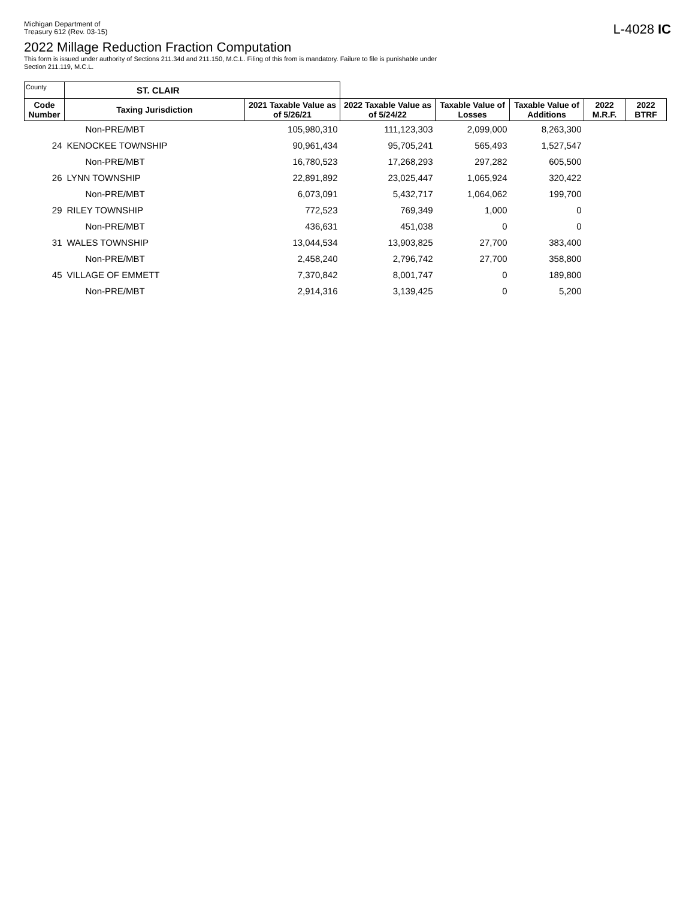Michigan Department of
Treasury 612 (Rev. 03-15)
L-4028 IC
2022 Millage Reduction Fraction Computation
This form is issued under authority of Sections 211.34d and 211.150, M.C.L. Filing of this from is mandatory. Failure to file is punishable under
Section 211.119, M.C.L.
| County | ST. CLAIR | | | | | | |
| Code Number | Taxing Jurisdiction | 2021 Taxable Value as of 5/26/21 | 2022 Taxable Value as of 5/24/22 | Taxable Value of Losses | Taxable Value of Additions | 2022 M.R.F. | 2022 BTRF |
| | Non-PRE/MBT | 105,980,310 | 111,123,303 | 2,099,000 | 8,263,300 | | |
| 24 | KENOCKEE TOWNSHIP | 90,961,434 | 95,705,241 | 565,493 | 1,527,547 | | |
| | Non-PRE/MBT | 16,780,523 | 17,268,293 | 297,282 | 605,500 | | |
| 26 | LYNN TOWNSHIP | 22,891,892 | 23,025,447 | 1,065,924 | 320,422 | | |
| | Non-PRE/MBT | 6,073,091 | 5,432,717 | 1,064,062 | 199,700 | | |
| 29 | RILEY TOWNSHIP | 772,523 | 769,349 | 1,000 | 0 | | |
| | Non-PRE/MBT | 436,631 | 451,038 | 0 | 0 | | |
| 31 | WALES TOWNSHIP | 13,044,534 | 13,903,825 | 27,700 | 383,400 | | |
| | Non-PRE/MBT | 2,458,240 | 2,796,742 | 27,700 | 358,800 | | |
| 45 | VILLAGE OF EMMETT | 7,370,842 | 8,001,747 | 0 | 189,800 | | |
| | Non-PRE/MBT | 2,914,316 | 3,139,425 | 0 | 5,200 | | |